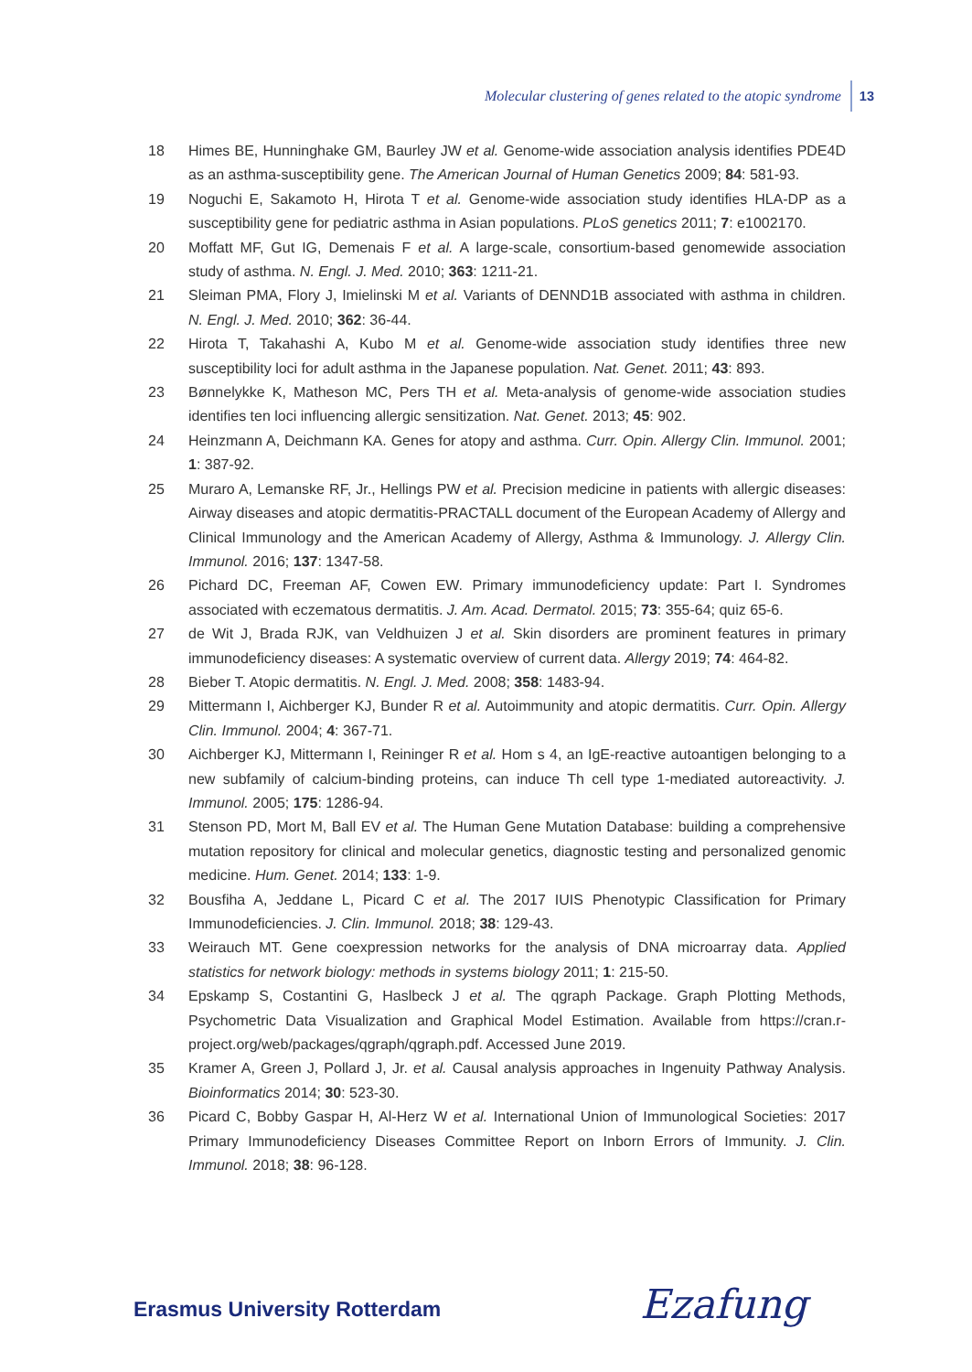Molecular clustering of genes related to the atopic syndrome 13
18 Himes BE, Hunninghake GM, Baurley JW et al. Genome-wide association analysis identifies PDE4D as an asthma-susceptibility gene. The American Journal of Human Genetics 2009; 84: 581-93.
19 Noguchi E, Sakamoto H, Hirota T et al. Genome-wide association study identifies HLA-DP as a susceptibility gene for pediatric asthma in Asian populations. PLoS genetics 2011; 7: e1002170.
20 Moffatt MF, Gut IG, Demenais F et al. A large-scale, consortium-based genomewide association study of asthma. N. Engl. J. Med. 2010; 363: 1211-21.
21 Sleiman PMA, Flory J, Imielinski M et al. Variants of DENND1B associated with asthma in children. N. Engl. J. Med. 2010; 362: 36-44.
22 Hirota T, Takahashi A, Kubo M et al. Genome-wide association study identifies three new susceptibility loci for adult asthma in the Japanese population. Nat. Genet. 2011; 43: 893.
23 Bønnelykke K, Matheson MC, Pers TH et al. Meta-analysis of genome-wide association studies identifies ten loci influencing allergic sensitization. Nat. Genet. 2013; 45: 902.
24 Heinzmann A, Deichmann KA. Genes for atopy and asthma. Curr. Opin. Allergy Clin. Immunol. 2001; 1: 387-92.
25 Muraro A, Lemanske RF, Jr., Hellings PW et al. Precision medicine in patients with allergic diseases: Airway diseases and atopic dermatitis-PRACTALL document of the European Academy of Allergy and Clinical Immunology and the American Academy of Allergy, Asthma & Immunology. J. Allergy Clin. Immunol. 2016; 137: 1347-58.
26 Pichard DC, Freeman AF, Cowen EW. Primary immunodeficiency update: Part I. Syndromes associated with eczematous dermatitis. J. Am. Acad. Dermatol. 2015; 73: 355-64; quiz 65-6.
27 de Wit J, Brada RJK, van Veldhuizen J et al. Skin disorders are prominent features in primary immunodeficiency diseases: A systematic overview of current data. Allergy 2019; 74: 464-82.
28 Bieber T. Atopic dermatitis. N. Engl. J. Med. 2008; 358: 1483-94.
29 Mittermann I, Aichberger KJ, Bunder R et al. Autoimmunity and atopic dermatitis. Curr. Opin. Allergy Clin. Immunol. 2004; 4: 367-71.
30 Aichberger KJ, Mittermann I, Reininger R et al. Hom s 4, an IgE-reactive autoantigen belonging to a new subfamily of calcium-binding proteins, can induce Th cell type 1-mediated autoreactivity. J. Immunol. 2005; 175: 1286-94.
31 Stenson PD, Mort M, Ball EV et al. The Human Gene Mutation Database: building a comprehensive mutation repository for clinical and molecular genetics, diagnostic testing and personalized genomic medicine. Hum. Genet. 2014; 133: 1-9.
32 Bousfiha A, Jeddane L, Picard C et al. The 2017 IUIS Phenotypic Classification for Primary Immunodeficiencies. J. Clin. Immunol. 2018; 38: 129-43.
33 Weirauch MT. Gene coexpression networks for the analysis of DNA microarray data. Applied statistics for network biology: methods in systems biology 2011; 1: 215-50.
34 Epskamp S, Costantini G, Haslbeck J et al. The qgraph Package. Graph Plotting Methods, Psychometric Data Visualization and Graphical Model Estimation. Available from https://cran.r-project.org/web/packages/qgraph/qgraph.pdf. Accessed June 2019.
35 Kramer A, Green J, Pollard J, Jr. et al. Causal analysis approaches in Ingenuity Pathway Analysis. Bioinformatics 2014; 30: 523-30.
36 Picard C, Bobby Gaspar H, Al-Herz W et al. International Union of Immunological Societies: 2017 Primary Immunodeficiency Diseases Committee Report on Inborn Errors of Immunity. J. Clin. Immunol. 2018; 38: 96-128.
Erasmus University Rotterdam Ezafung